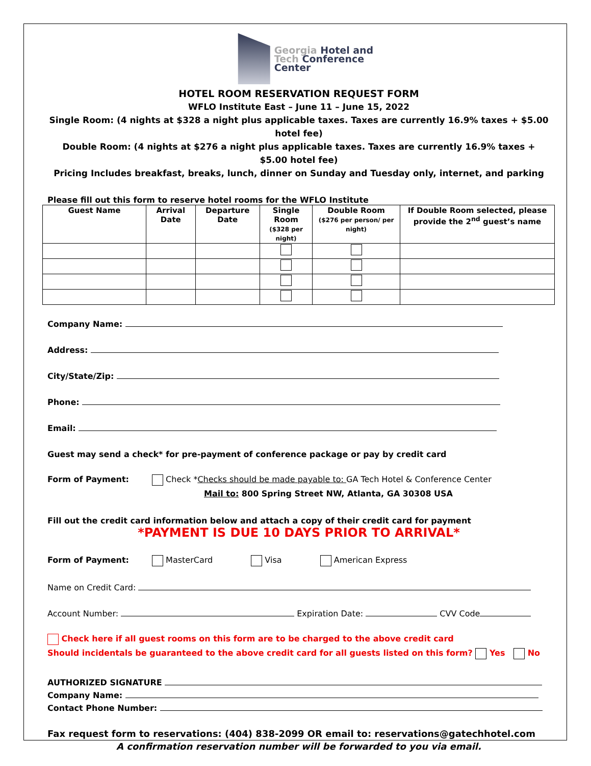Georgia Hotel and
Tech Conference
Center
HOTEL ROOM RESERVATION REQUEST FORM
WFLO Institute East – June 11 – June 15, 2022
Single Room: (4 nights at $328 a night plus applicable taxes. Taxes are currently 16.9% taxes + $5.00 hotel fee)
Double Room: (4 nights at $276 a night plus applicable taxes. Taxes are currently 16.9% taxes + $5.00 hotel fee)
Pricing Includes breakfast, breaks, lunch, dinner on Sunday and Tuesday only, internet, and parking
Please fill out this form to reserve hotel rooms for the WFLO Institute
| Guest Name | Arrival Date | Departure Date | Single Room ($328 per night) | Double Room ($276 per person/ per night) | If Double Room selected, please provide the 2<sup>nd</sup> guest’s name |
| --- | --- | --- | --- | --- | --- |
Company Name:
Address:
City/State/Zip:
Phone:
Email:
Guest may send a check* for pre-payment of conference package or pay by credit card
Form of Payment: Check *Checks should be made payable to: GA Tech Hotel & Conference Center
Mail to: 800 Spring Street NW, Atlanta, GA 30308 USA
Fill out the credit card information below and attach a copy of their credit card for payment
*PAYMENT IS DUE 10 DAYS PRIOR TO ARRIVAL*
Form of Payment: MasterCard Visa American Express
Name on Credit Card:
Account Number: Expiration Date: CVV Code
Check here if all guest rooms on this form are to be charged to the above credit card
Should incidentals be guaranteed to the above credit card for all guests listed on this form? Yes No
AUTHORIZED SIGNATURE
Company Name:
Contact Phone Number:
Fax request form to reservations: (404) 838-2099 OR email to: reservations@gatechhotel.com
A confirmation reservation number will be forwarded to you via email.